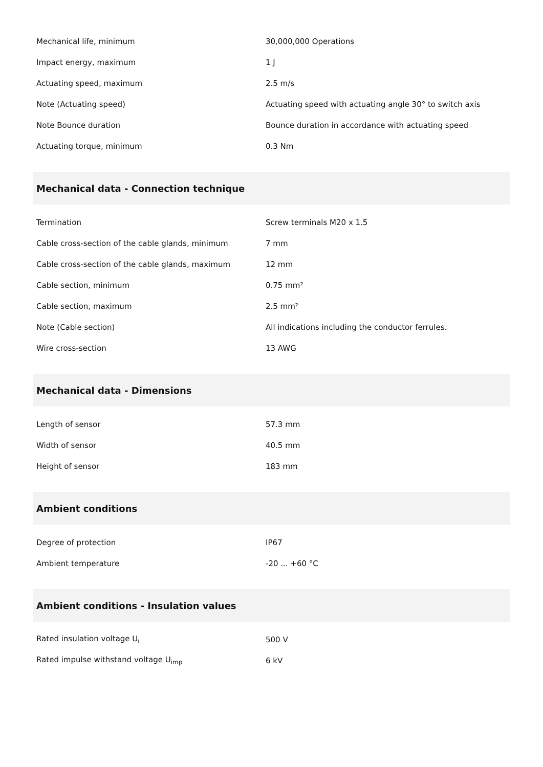| Mechanical life, minimum | 30,000,000 Operations |
| Impact energy, maximum | 1 J |
| Actuating speed, maximum | 2.5 m/s |
| Note (Actuating speed) | Actuating speed with actuating angle 30° to switch axis |
| Note Bounce duration | Bounce duration in accordance with actuating speed |
| Actuating torque, minimum | 0.3 Nm |
| Mechanical data - Connection technique | |
| Termination | Screw terminals M20 x 1.5 |
| Cable cross-section of the cable glands, minimum | 7 mm |
| Cable cross-section of the cable glands, maximum | 12 mm |
| Cable section, minimum | 0.75 mm² |
| Cable section, maximum | 2.5 mm² |
| Note (Cable section) | All indications including the conductor ferrules. |
| Wire cross-section | 13 AWG |
| Mechanical data - Dimensions | |
| Length of sensor | 57.3 mm |
| Width of sensor | 40.5 mm |
| Height of sensor | 183 mm |
| Ambient conditions | |
| Degree of protection | IP67 |
| Ambient temperature | -20 ... +60 °C |
| Ambient conditions - Insulation values | |
| Rated insulation voltage U<sub>i</sub> | 500 V |
| Rated impulse withstand voltage U<sub>imp</sub> | 6 kV |